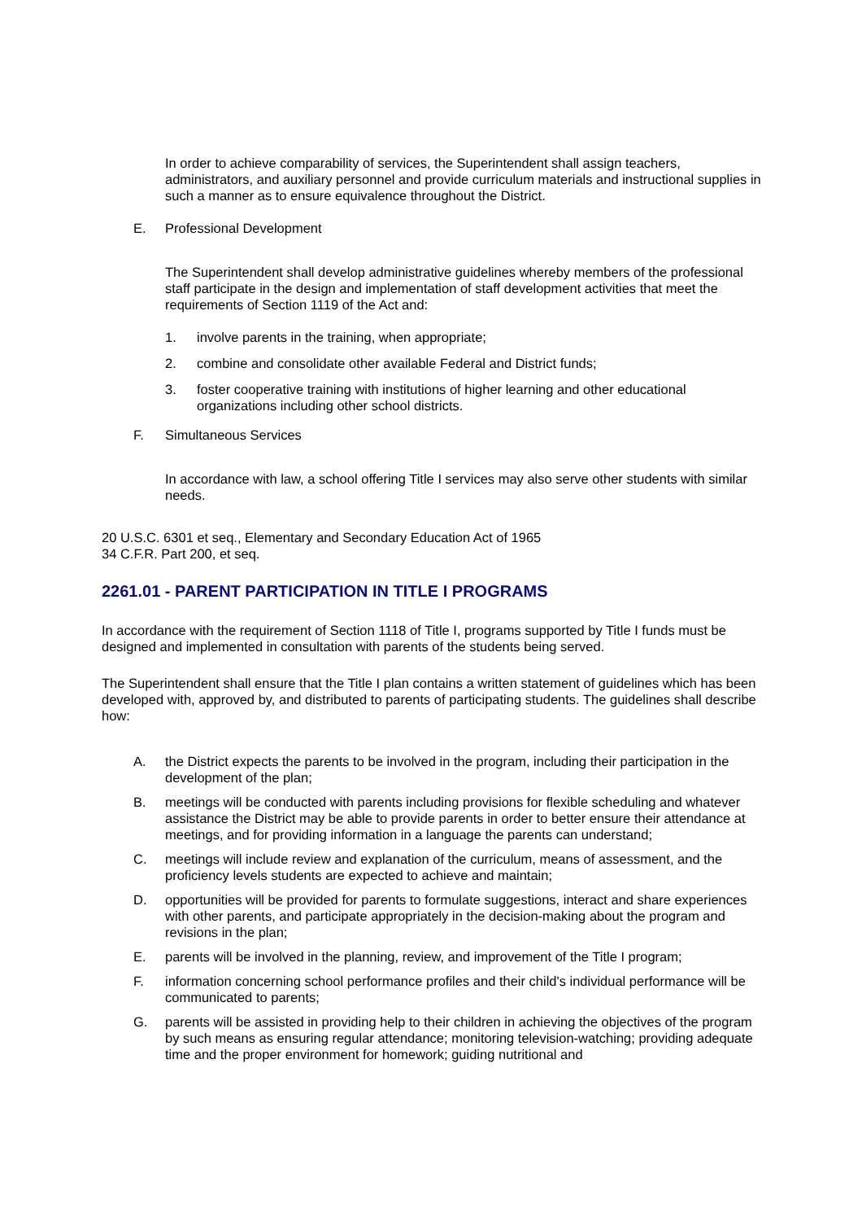In order to achieve comparability of services, the Superintendent shall assign teachers, administrators, and auxiliary personnel and provide curriculum materials and instructional supplies in such a manner as to ensure equivalence throughout the District.
E. Professional Development
The Superintendent shall develop administrative guidelines whereby members of the professional staff participate in the design and implementation of staff development activities that meet the requirements of Section 1119 of the Act and:
1. involve parents in the training, when appropriate;
2. combine and consolidate other available Federal and District funds;
3. foster cooperative training with institutions of higher learning and other educational organizations including other school districts.
F. Simultaneous Services
In accordance with law, a school offering Title I services may also serve other students with similar needs.
20 U.S.C. 6301 et seq., Elementary and Secondary Education Act of 1965
34 C.F.R. Part 200, et seq.
2261.01 - PARENT PARTICIPATION IN TITLE I PROGRAMS
In accordance with the requirement of Section 1118 of Title I, programs supported by Title I funds must be designed and implemented in consultation with parents of the students being served.
The Superintendent shall ensure that the Title I plan contains a written statement of guidelines which has been developed with, approved by, and distributed to parents of participating students. The guidelines shall describe how:
A. the District expects the parents to be involved in the program, including their participation in the development of the plan;
B. meetings will be conducted with parents including provisions for flexible scheduling and whatever assistance the District may be able to provide parents in order to better ensure their attendance at meetings, and for providing information in a language the parents can understand;
C. meetings will include review and explanation of the curriculum, means of assessment, and the proficiency levels students are expected to achieve and maintain;
D. opportunities will be provided for parents to formulate suggestions, interact and share experiences with other parents, and participate appropriately in the decision-making about the program and revisions in the plan;
E. parents will be involved in the planning, review, and improvement of the Title I program;
F. information concerning school performance profiles and their child's individual performance will be communicated to parents;
G. parents will be assisted in providing help to their children in achieving the objectives of the program by such means as ensuring regular attendance; monitoring television-watching; providing adequate time and the proper environment for homework; guiding nutritional and